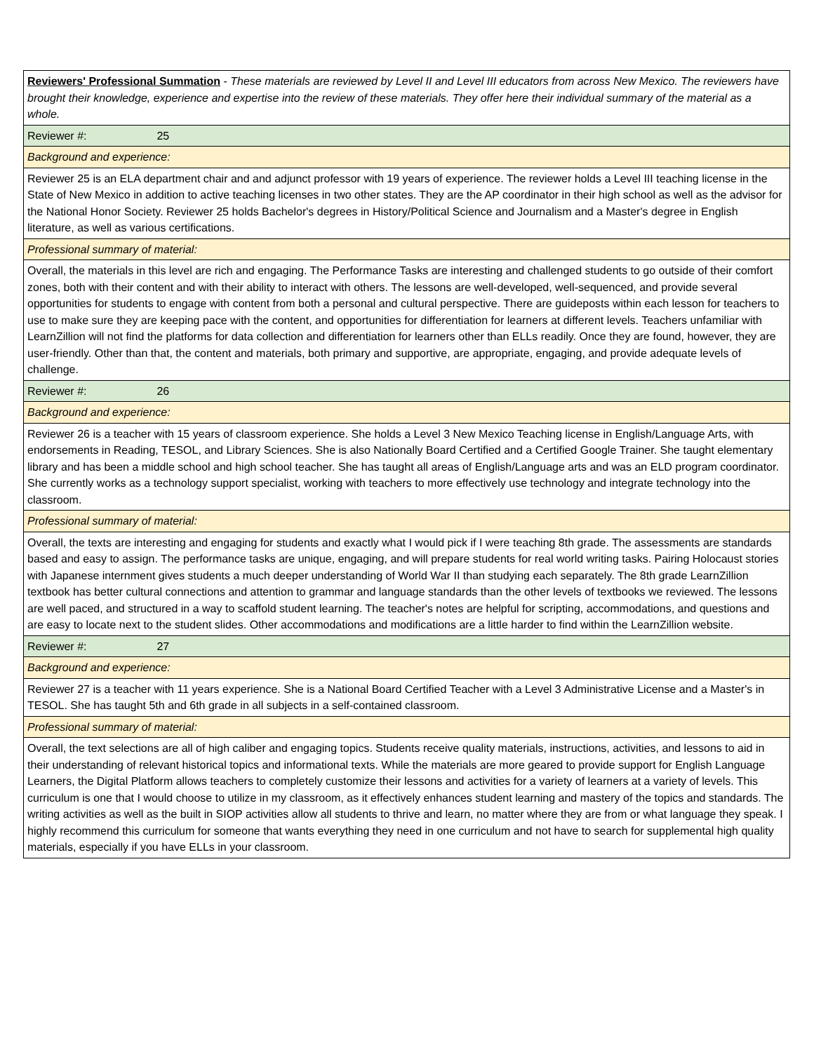| Reviewers' Professional Summation - These materials are reviewed by Level II and Level III educators from across New Mexico. The reviewers have brought their knowledge, experience and expertise into the review of these materials. They offer here their individual summary of the material as a whole. |
| Reviewer #: 25 |
| Background and experience: |
| Reviewer 25 is an ELA department chair and and adjunct professor with 19 years of experience. The reviewer holds a Level III teaching license in the State of New Mexico in addition to active teaching licenses in two other states. They are the AP coordinator in their high school as well as the advisor for the National Honor Society. Reviewer 25 holds Bachelor's degrees in History/Political Science and Journalism and a Master's degree in English literature, as well as various certifications. |
| Professional summary of material: |
| Overall, the materials in this level are rich and engaging. The Performance Tasks are interesting and challenged students to go outside of their comfort zones, both with their content and with their ability to interact with others. The lessons are well-developed, well-sequenced, and provide several opportunities for students to engage with content from both a personal and cultural perspective. There are guideposts within each lesson for teachers to use to make sure they are keeping pace with the content, and opportunities for differentiation for learners at different levels. Teachers unfamiliar with LearnZillion will not find the platforms for data collection and differentiation for learners other than ELLs readily. Once they are found, however, they are user-friendly. Other than that, the content and materials, both primary and supportive, are appropriate, engaging, and provide adequate levels of challenge. |
| Reviewer #: 26 |
| Background and experience: |
| Reviewer 26 is a teacher with 15 years of classroom experience. She holds a Level 3 New Mexico Teaching license in English/Language Arts, with endorsements in Reading, TESOL, and Library Sciences. She is also Nationally Board Certified and a Certified Google Trainer. She taught elementary library and has been a middle school and high school teacher. She has taught all areas of English/Language arts and was an ELD program coordinator. She currently works as a technology support specialist, working with teachers to more effectively use technology and integrate technology into the classroom. |
| Professional summary of material: |
| Overall, the texts are interesting and engaging for students and exactly what I would pick if I were teaching 8th grade. The assessments are standards based and easy to assign. The performance tasks are unique, engaging, and will prepare students for real world writing tasks. Pairing Holocaust stories with Japanese internment gives students a much deeper understanding of World War II than studying each separately. The 8th grade LearnZillion textbook has better cultural connections and attention to grammar and language standards than the other levels of textbooks we reviewed. The lessons are well paced, and structured in a way to scaffold student learning. The teacher's notes are helpful for scripting, accommodations, and questions and are easy to locate next to the student slides. Other accommodations and modifications are a little harder to find within the LearnZillion website. |
| Reviewer #: 27 |
| Background and experience: |
| Reviewer 27 is a teacher with 11 years experience. She is a National Board Certified Teacher with a Level 3 Administrative License and a Master's in TESOL. She has taught 5th and 6th grade in all subjects in a self-contained classroom. |
| Professional summary of material: |
| Overall, the text selections are all of high caliber and engaging topics. Students receive quality materials, instructions, activities, and lessons to aid in their understanding of relevant historical topics and informational texts. While the materials are more geared to provide support for English Language Learners, the Digital Platform allows teachers to completely customize their lessons and activities for a variety of learners at a variety of levels. This curriculum is one that I would choose to utilize in my classroom, as it effectively enhances student learning and mastery of the topics and standards. The writing activities as well as the built in SIOP activities allow all students to thrive and learn, no matter where they are from or what language they speak. I highly recommend this curriculum for someone that wants everything they need in one curriculum and not have to search for supplemental high quality materials, especially if you have ELLs in your classroom. |